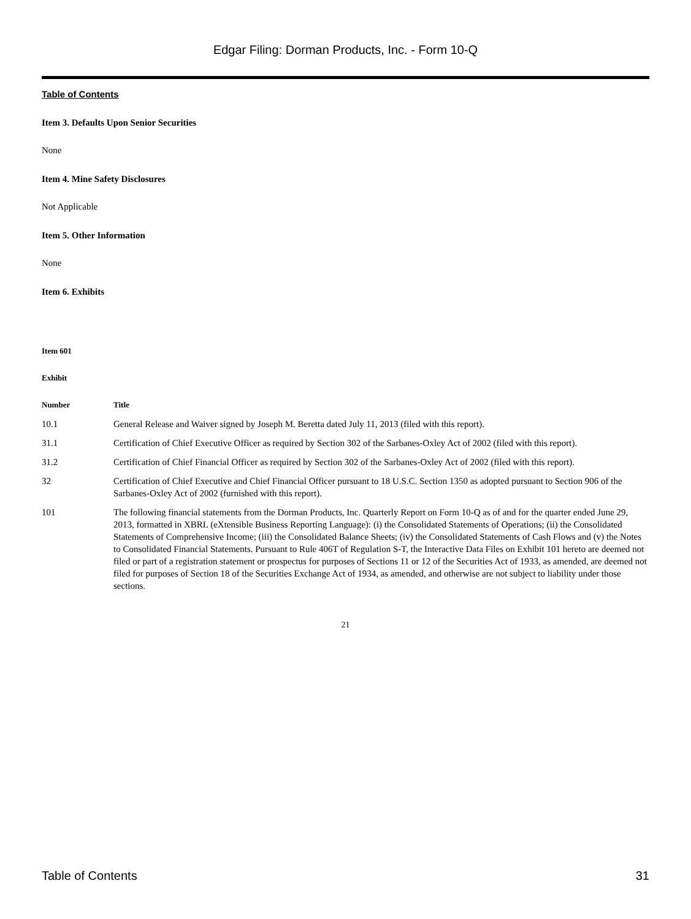Edgar Filing: Dorman Products, Inc. - Form 10-Q
Table of Contents
Item 3. Defaults Upon Senior Securities
None
Item 4. Mine Safety Disclosures
Not Applicable
Item 5. Other Information
None
Item 6. Exhibits
Item 601
Exhibit
| Number | Title |
| --- | --- |
| 10.1 | General Release and Waiver signed by Joseph M. Beretta dated July 11, 2013 (filed with this report). |
| 31.1 | Certification of Chief Executive Officer as required by Section 302 of the Sarbanes-Oxley Act of 2002 (filed with this report). |
| 31.2 | Certification of Chief Financial Officer as required by Section 302 of the Sarbanes-Oxley Act of 2002 (filed with this report). |
| 32 | Certification of Chief Executive and Chief Financial Officer pursuant to 18 U.S.C. Section 1350 as adopted pursuant to Section 906 of the Sarbanes-Oxley Act of 2002 (furnished with this report). |
| 101 | The following financial statements from the Dorman Products, Inc. Quarterly Report on Form 10-Q as of and for the quarter ended June 29, 2013, formatted in XBRL (eXtensible Business Reporting Language): (i) the Consolidated Statements of Operations; (ii) the Consolidated Statements of Comprehensive Income; (iii) the Consolidated Balance Sheets; (iv) the Consolidated Statements of Cash Flows and (v) the Notes to Consolidated Financial Statements. Pursuant to Rule 406T of Regulation S-T, the Interactive Data Files on Exhibit 101 hereto are deemed not filed or part of a registration statement or prospectus for purposes of Sections 11 or 12 of the Securities Act of 1933, as amended, are deemed not filed for purposes of Section 18 of the Securities Exchange Act of 1934, as amended, and otherwise are not subject to liability under those sections. |
21
Table of Contents 31